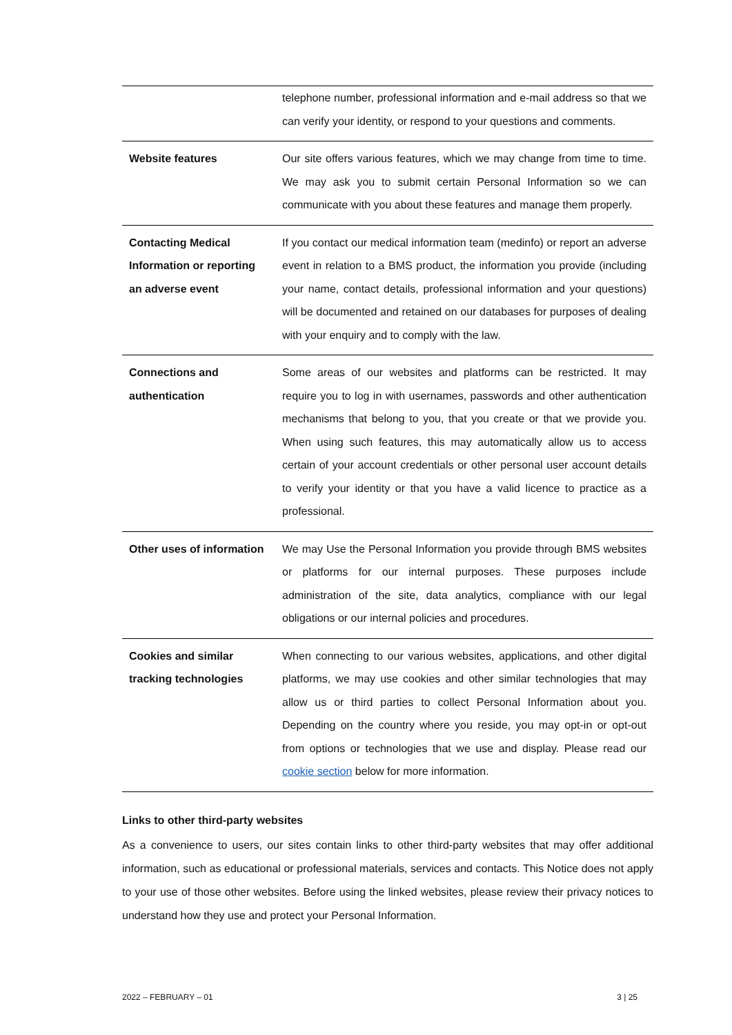| | telephone number, professional information and e-mail address so that we can verify your identity, or respond to your questions and comments. |
| Website features | Our site offers various features, which we may change from time to time. We may ask you to submit certain Personal Information so we can communicate with you about these features and manage them properly. |
| Contacting Medical Information or reporting an adverse event | If you contact our medical information team (medinfo) or report an adverse event in relation to a BMS product, the information you provide (including your name, contact details, professional information and your questions) will be documented and retained on our databases for purposes of dealing with your enquiry and to comply with the law. |
| Connections and authentication | Some areas of our websites and platforms can be restricted. It may require you to log in with usernames, passwords and other authentication mechanisms that belong to you, that you create or that we provide you. When using such features, this may automatically allow us to access certain of your account credentials or other personal user account details to verify your identity or that you have a valid licence to practice as a professional. |
| Other uses of information | We may Use the Personal Information you provide through BMS websites or platforms for our internal purposes. These purposes include administration of the site, data analytics, compliance with our legal obligations or our internal policies and procedures. |
| Cookies and similar tracking technologies | When connecting to our various websites, applications, and other digital platforms, we may use cookies and other similar technologies that may allow us or third parties to collect Personal Information about you. Depending on the country where you reside, you may opt-in or opt-out from options or technologies that we use and display. Please read our cookie section below for more information. |
Links to other third-party websites
As a convenience to users, our sites contain links to other third-party websites that may offer additional information, such as educational or professional materials, services and contacts. This Notice does not apply to your use of those other websites. Before using the linked websites, please review their privacy notices to understand how they use and protect your Personal Information.
2022 – FEBRUARY – 01 3 | 25